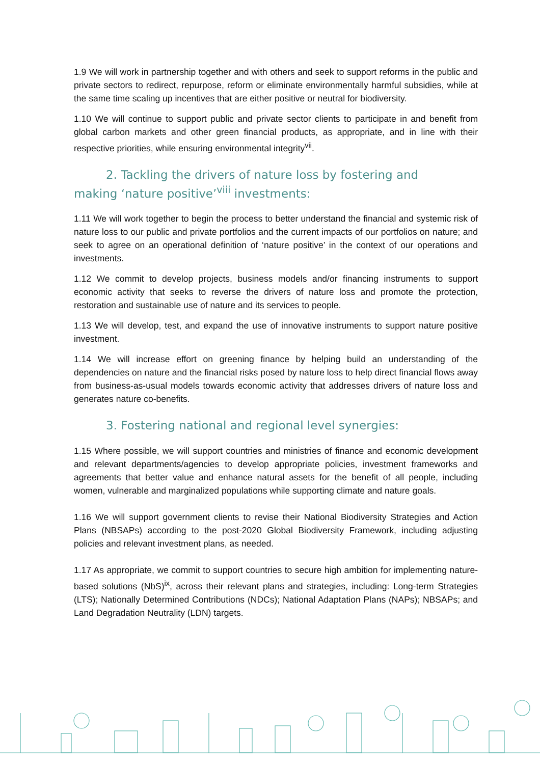1.9 We will work in partnership together and with others and seek to support reforms in the public and private sectors to redirect, repurpose, reform or eliminate environmentally harmful subsidies, while at the same time scaling up incentives that are either positive or neutral for biodiversity.
1.10 We will continue to support public and private sector clients to participate in and benefit from global carbon markets and other green financial products, as appropriate, and in line with their respective priorities, while ensuring environmental integrity<sup>vii</sup>.
2. Tackling the drivers of nature loss by fostering and
making ‘nature positive’<sup>viii</sup> investments:
1.11 We will work together to begin the process to better understand the financial and systemic risk of nature loss to our public and private portfolios and the current impacts of our portfolios on nature; and seek to agree on an operational definition of ‘nature positive’ in the context of our operations and investments.
1.12 We commit to develop projects, business models and/or financing instruments to support economic activity that seeks to reverse the drivers of nature loss and promote the protection, restoration and sustainable use of nature and its services to people.
1.13 We will develop, test, and expand the use of innovative instruments to support nature positive investment.
1.14 We will increase effort on greening finance by helping build an understanding of the dependencies on nature and the financial risks posed by nature loss to help direct financial flows away from business-as-usual models towards economic activity that addresses drivers of nature loss and generates nature co-benefits.
3. Fostering national and regional level synergies:
1.15 Where possible, we will support countries and ministries of finance and economic development and relevant departments/agencies to develop appropriate policies, investment frameworks and agreements that better value and enhance natural assets for the benefit of all people, including women, vulnerable and marginalized populations while supporting climate and nature goals.
1.16 We will support government clients to revise their National Biodiversity Strategies and Action Plans (NBSAPs) according to the post-2020 Global Biodiversity Framework, including adjusting policies and relevant investment plans, as needed.
1.17 As appropriate, we commit to support countries to secure high ambition for implementing nature-based solutions (NbS)<sup>ix</sup>, across their relevant plans and strategies, including: Long-term Strategies (LTS); Nationally Determined Contributions (NDCs); National Adaptation Plans (NAPs); NBSAPs; and Land Degradation Neutrality (LDN) targets.